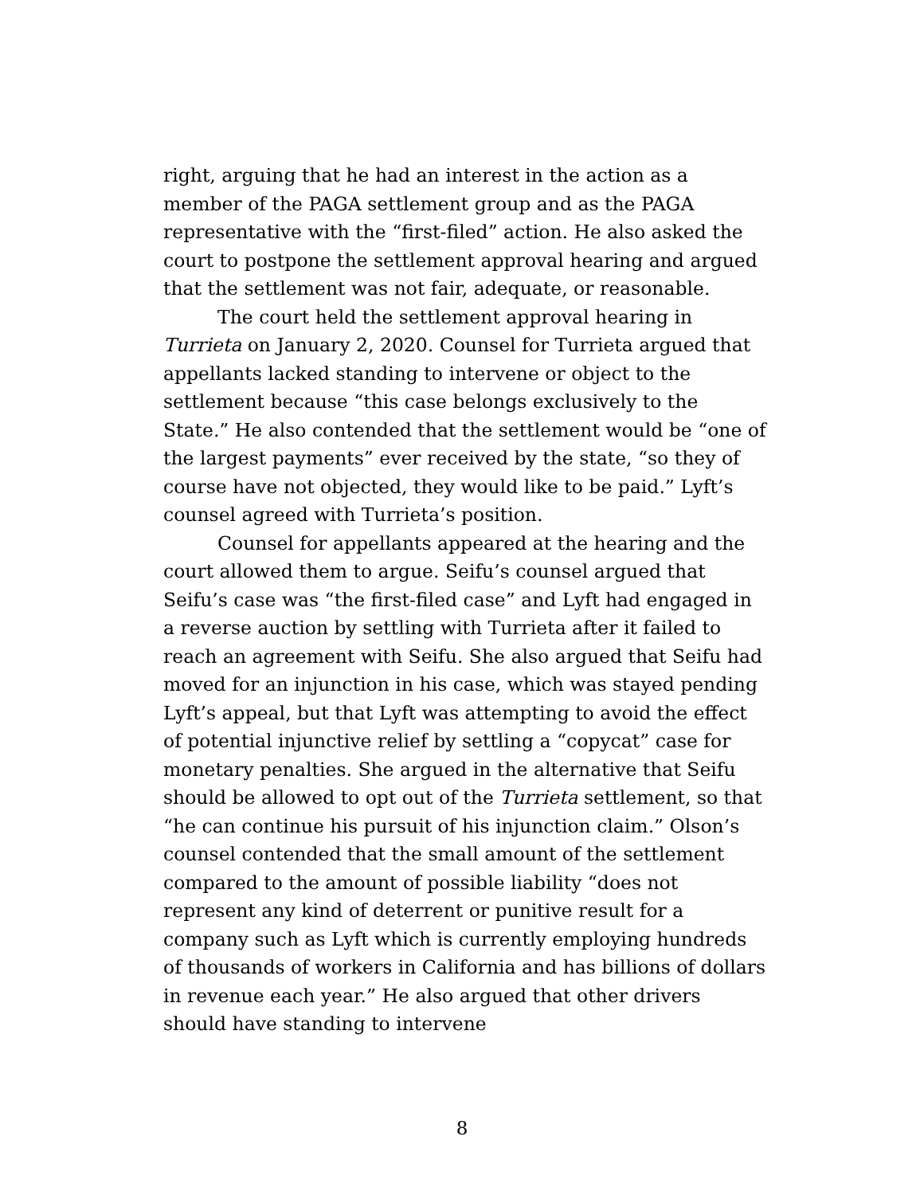right, arguing that he had an interest in the action as a member of the PAGA settlement group and as the PAGA representative with the “first-filed” action. He also asked the court to postpone the settlement approval hearing and argued that the settlement was not fair, adequate, or reasonable.
The court held the settlement approval hearing in Turrieta on January 2, 2020. Counsel for Turrieta argued that appellants lacked standing to intervene or object to the settlement because “this case belongs exclusively to the State.” He also contended that the settlement would be “one of the largest payments” ever received by the state, “so they of course have not objected, they would like to be paid.” Lyft’s counsel agreed with Turrieta’s position.
Counsel for appellants appeared at the hearing and the court allowed them to argue. Seifu’s counsel argued that Seifu’s case was “the first-filed case” and Lyft had engaged in a reverse auction by settling with Turrieta after it failed to reach an agreement with Seifu. She also argued that Seifu had moved for an injunction in his case, which was stayed pending Lyft’s appeal, but that Lyft was attempting to avoid the effect of potential injunctive relief by settling a “copycat” case for monetary penalties. She argued in the alternative that Seifu should be allowed to opt out of the Turrieta settlement, so that “he can continue his pursuit of his injunction claim.” Olson’s counsel contended that the small amount of the settlement compared to the amount of possible liability “does not represent any kind of deterrent or punitive result for a company such as Lyft which is currently employing hundreds of thousands of workers in California and has billions of dollars in revenue each year.” He also argued that other drivers should have standing to intervene
8